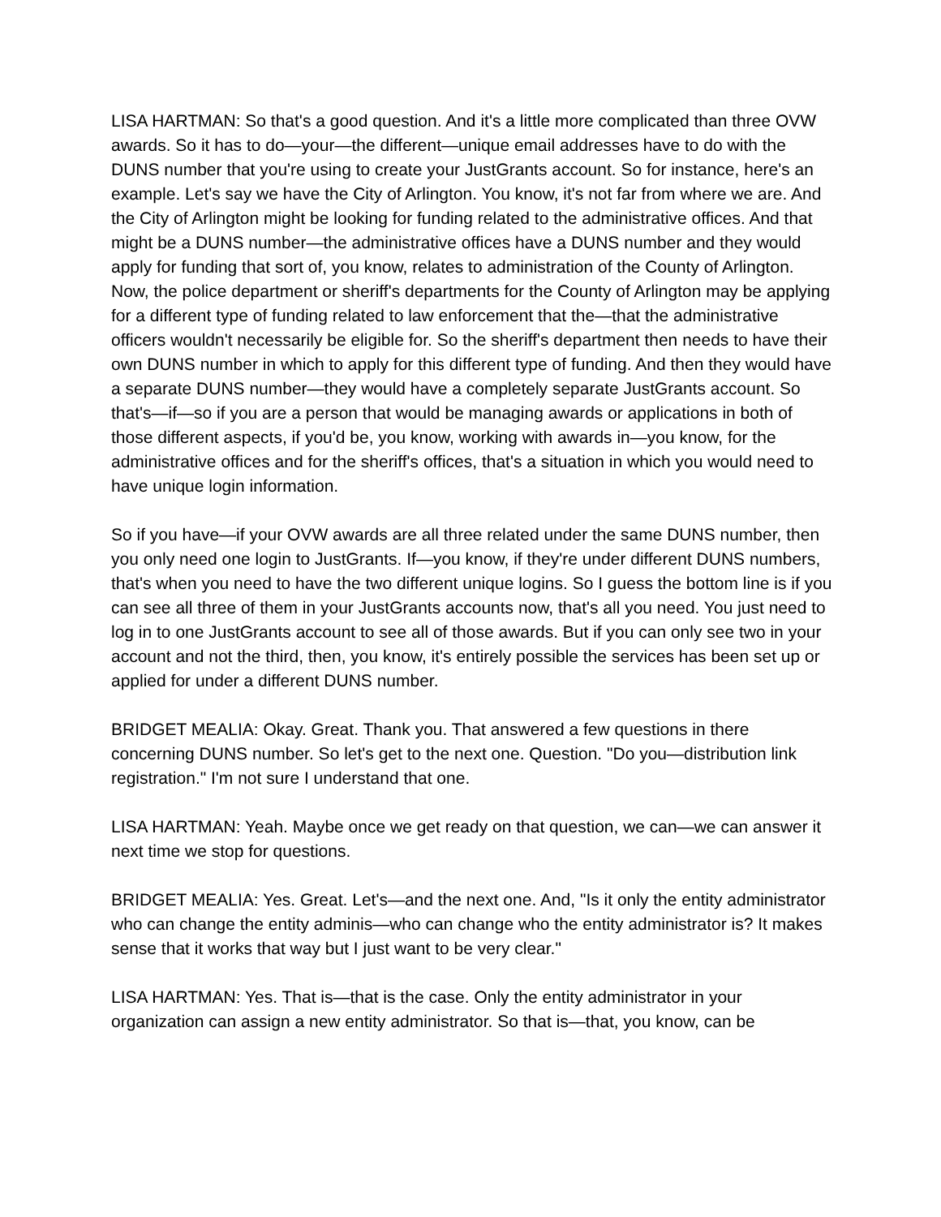LISA HARTMAN: So that's a good question. And it's a little more complicated than three OVW awards. So it has to do—your—the different—unique email addresses have to do with the DUNS number that you're using to create your JustGrants account. So for instance, here's an example. Let's say we have the City of Arlington. You know, it's not far from where we are. And the City of Arlington might be looking for funding related to the administrative offices. And that might be a DUNS number—the administrative offices have a DUNS number and they would apply for funding that sort of, you know, relates to administration of the County of Arlington. Now, the police department or sheriff's departments for the County of Arlington may be applying for a different type of funding related to law enforcement that the—that the administrative officers wouldn't necessarily be eligible for. So the sheriff's department then needs to have their own DUNS number in which to apply for this different type of funding. And then they would have a separate DUNS number—they would have a completely separate JustGrants account. So that's—if—so if you are a person that would be managing awards or applications in both of those different aspects, if you'd be, you know, working with awards in—you know, for the administrative offices and for the sheriff's offices, that's a situation in which you would need to have unique login information.
So if you have—if your OVW awards are all three related under the same DUNS number, then you only need one login to JustGrants. If—you know, if they're under different DUNS numbers, that's when you need to have the two different unique logins. So I guess the bottom line is if you can see all three of them in your JustGrants accounts now, that's all you need. You just need to log in to one JustGrants account to see all of those awards. But if you can only see two in your account and not the third, then, you know, it's entirely possible the services has been set up or applied for under a different DUNS number.
BRIDGET MEALIA: Okay. Great. Thank you. That answered a few questions in there concerning DUNS number. So let's get to the next one. Question. "Do you—distribution link registration." I'm not sure I understand that one.
LISA HARTMAN: Yeah. Maybe once we get ready on that question, we can—we can answer it next time we stop for questions.
BRIDGET MEALIA: Yes. Great. Let's—and the next one. And, "Is it only the entity administrator who can change the entity adminis—who can change who the entity administrator is? It makes sense that it works that way but I just want to be very clear."
LISA HARTMAN: Yes. That is—that is the case. Only the entity administrator in your organization can assign a new entity administrator. So that is—that, you know, can be